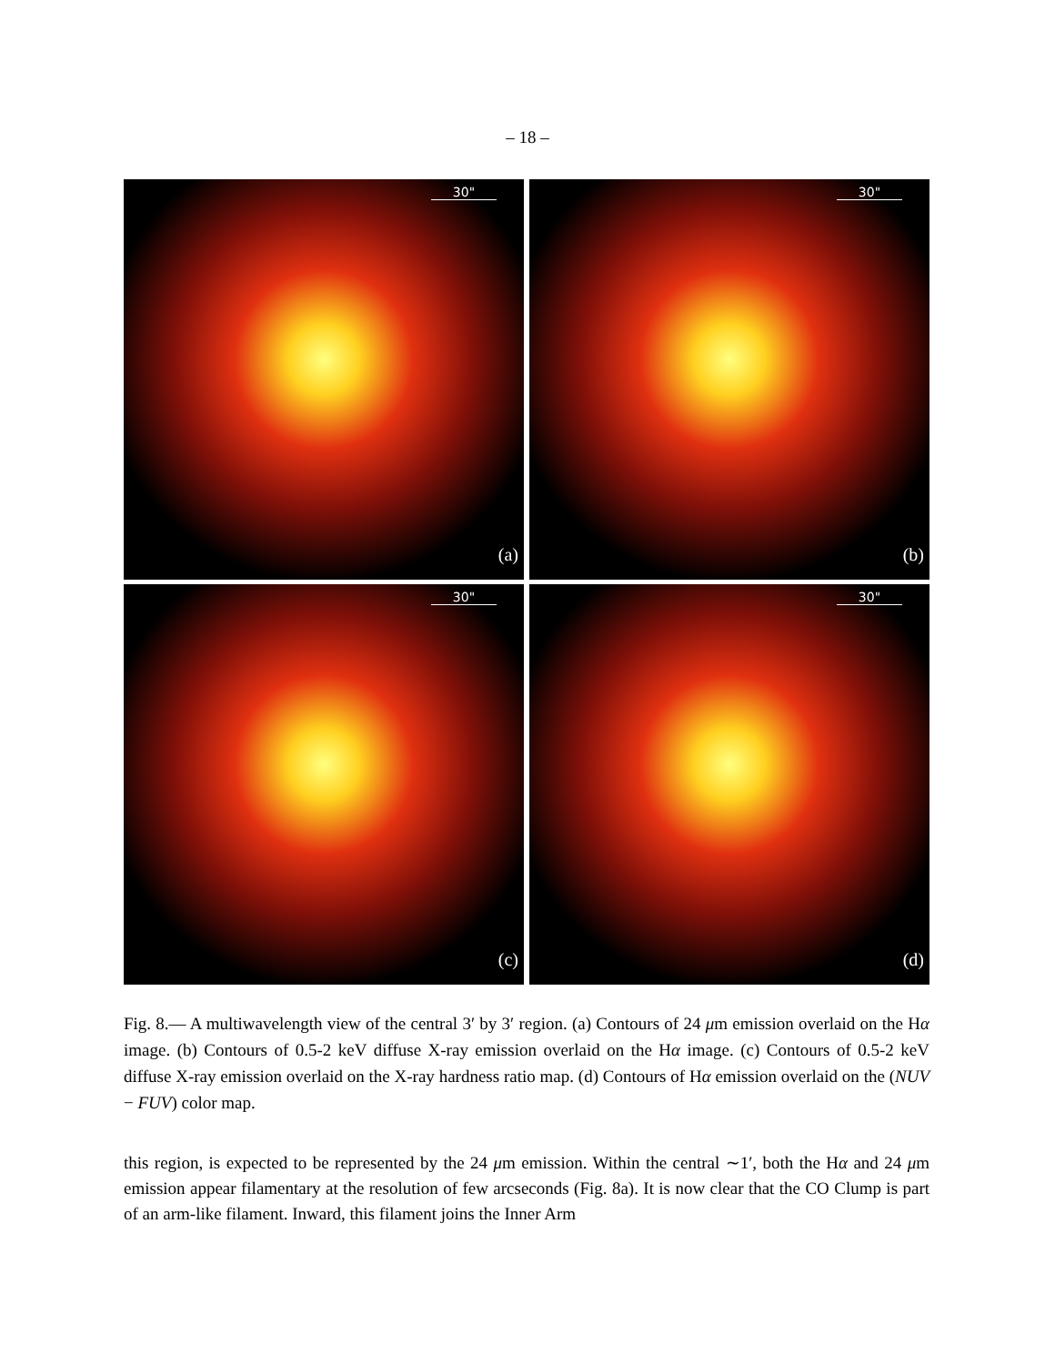– 18 –
30"
(a)
30"
(b)
30"
(c)
30"
(d)
Fig. 8.— A multiwavelength view of the central 3′ by 3′ region. (a) Contours of 24 μm emission overlaid on the Hα image. (b) Contours of 0.5-2 keV diffuse X-ray emission overlaid on the Hα image. (c) Contours of 0.5-2 keV diffuse X-ray emission overlaid on the X-ray hardness ratio map. (d) Contours of Hα emission overlaid on the (NUV − FUV) color map.
this region, is expected to be represented by the 24 μm emission. Within the central ∼1′, both the Hα and 24 μm emission appear filamentary at the resolution of few arcseconds (Fig. 8a). It is now clear that the CO Clump is part of an arm-like filament. Inward, this filament joins the Inner Arm